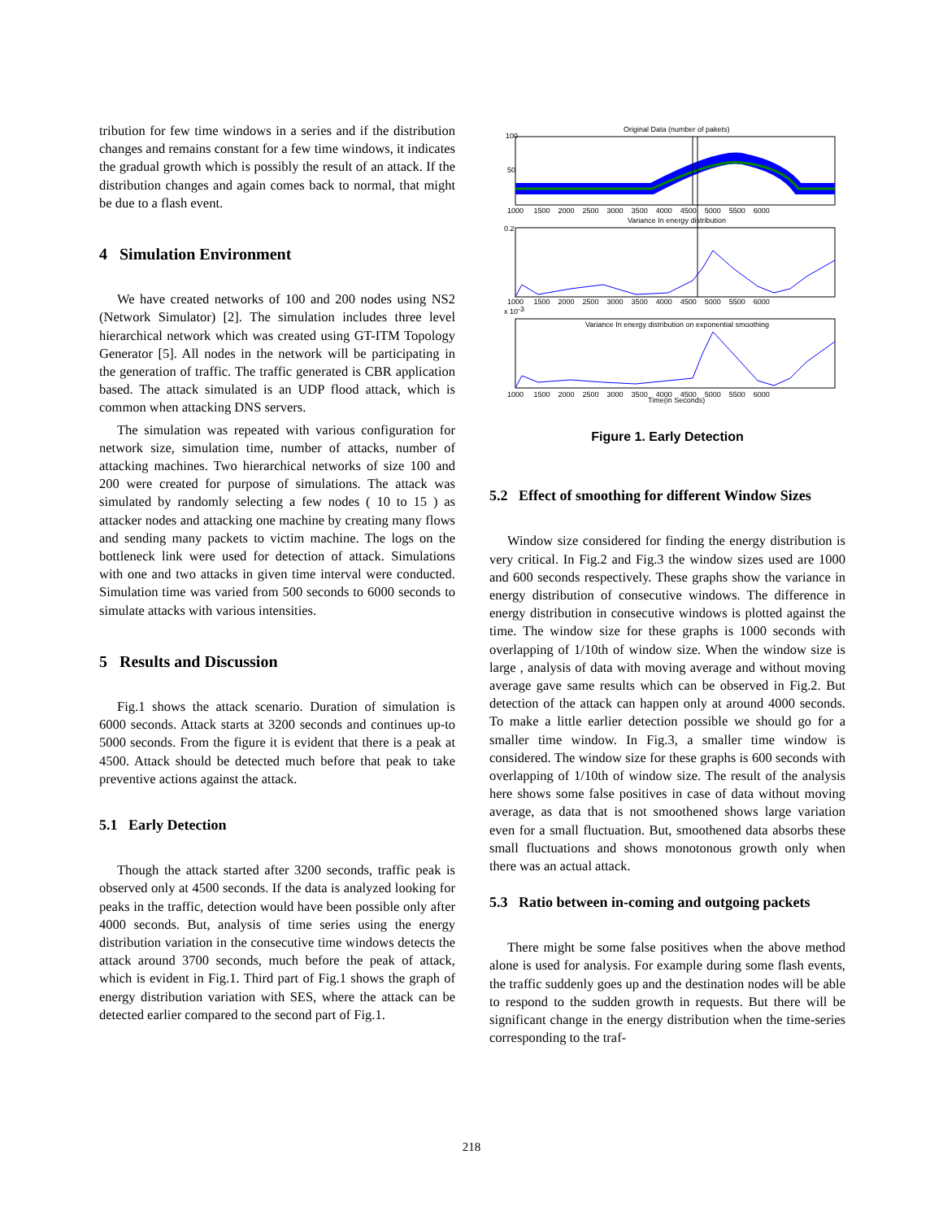tribution for few time windows in a series and if the distribution changes and remains constant for a few time windows, it indicates the gradual growth which is possibly the result of an attack. If the distribution changes and again comes back to normal, that might be due to a flash event.
4 Simulation Environment
We have created networks of 100 and 200 nodes using NS2 (Network Simulator) [2]. The simulation includes three level hierarchical network which was created using GT-ITM Topology Generator [5]. All nodes in the network will be participating in the generation of traffic. The traffic generated is CBR application based. The attack simulated is an UDP flood attack, which is common when attacking DNS servers.
The simulation was repeated with various configuration for network size, simulation time, number of attacks, number of attacking machines. Two hierarchical networks of size 100 and 200 were created for purpose of simulations. The attack was simulated by randomly selecting a few nodes ( 10 to 15 ) as attacker nodes and attacking one machine by creating many flows and sending many packets to victim machine. The logs on the bottleneck link were used for detection of attack. Simulations with one and two attacks in given time interval were conducted. Simulation time was varied from 500 seconds to 6000 seconds to simulate attacks with various intensities.
5 Results and Discussion
Fig.1 shows the attack scenario. Duration of simulation is 6000 seconds. Attack starts at 3200 seconds and continues up-to 5000 seconds. From the figure it is evident that there is a peak at 4500. Attack should be detected much before that peak to take preventive actions against the attack.
5.1 Early Detection
Though the attack started after 3200 seconds, traffic peak is observed only at 4500 seconds. If the data is analyzed looking for peaks in the traffic, detection would have been possible only after 4000 seconds. But, analysis of time series using the energy distribution variation in the consecutive time windows detects the attack around 3700 seconds, much before the peak of attack, which is evident in Fig.1. Third part of Fig.1 shows the graph of energy distribution variation with SES, where the attack can be detected earlier compared to the second part of Fig.1.
Original Data (number of pakets)
100
50
1000 1500 2000 2500 3000 3500 4000 4500 5000 5500 6000
Variance In energy distribution
0.2
1000 1500 2000 2500 3000 3500 4000 4500 5000 5500 6000
x 10-3
Variance In energy distribution on exponential smoothing
1000 1500 2000 2500 3000 3500 4000 4500 5000 5500 6000
Time(in Seconds)
Figure 1. Early Detection
5.2 Effect of smoothing for different Window Sizes
Window size considered for finding the energy distribution is very critical. In Fig.2 and Fig.3 the window sizes used are 1000 and 600 seconds respectively. These graphs show the variance in energy distribution of consecutive windows. The difference in energy distribution in consecutive windows is plotted against the time. The window size for these graphs is 1000 seconds with overlapping of 1/10th of window size. When the window size is large , analysis of data with moving average and without moving average gave same results which can be observed in Fig.2. But detection of the attack can happen only at around 4000 seconds. To make a little earlier detection possible we should go for a smaller time window. In Fig.3, a smaller time window is considered. The window size for these graphs is 600 seconds with overlapping of 1/10th of window size. The result of the analysis here shows some false positives in case of data without moving average, as data that is not smoothened shows large variation even for a small fluctuation. But, smoothened data absorbs these small fluctuations and shows monotonous growth only when there was an actual attack.
5.3 Ratio between in-coming and outgoing packets
There might be some false positives when the above method alone is used for analysis. For example during some flash events, the traffic suddenly goes up and the destination nodes will be able to respond to the sudden growth in requests. But there will be significant change in the energy distribution when the time-series corresponding to the traf-
218